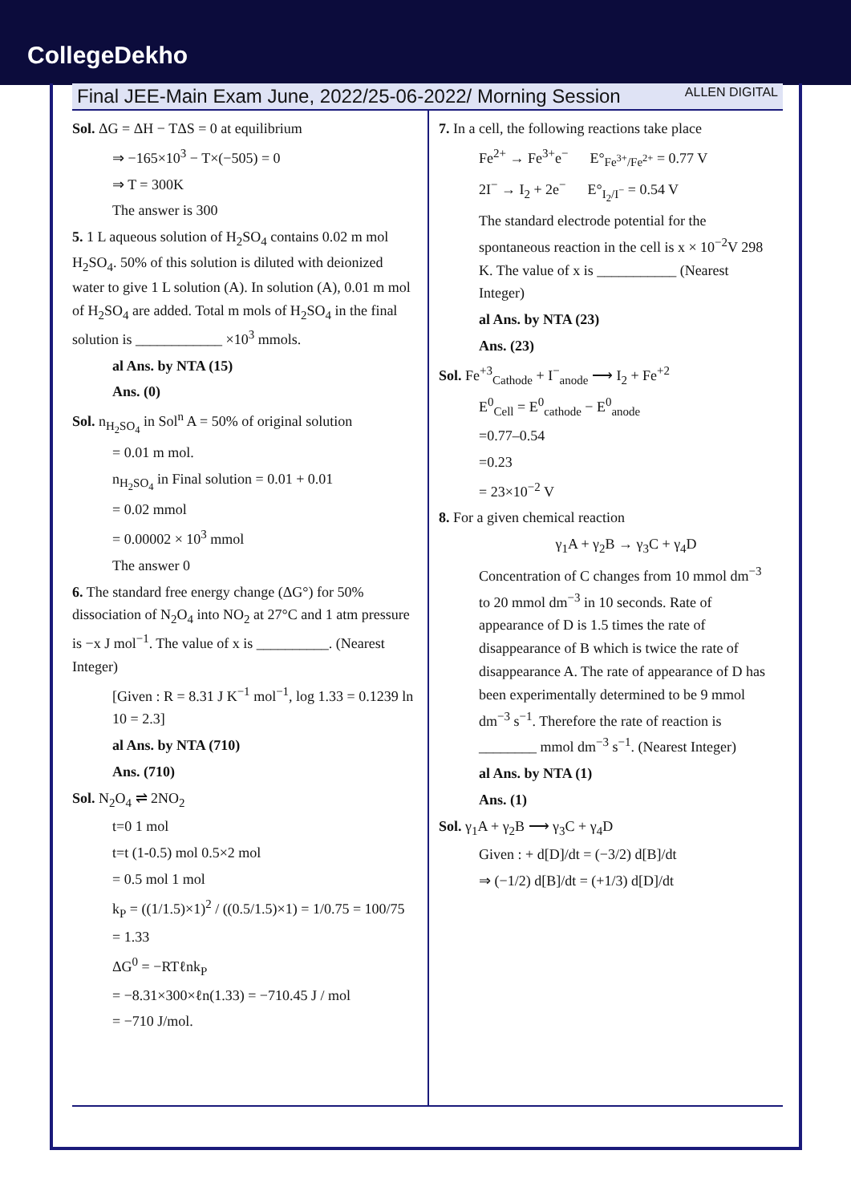CollegeDekho
Final JEE-Main Exam June, 2022/25-06-2022/ Morning Session ALLEN DIGITAL
Sol. ΔG = ΔH − TΔS = 0 at equilibrium
⇒ −165×10<sup>3</sup> − T×(−505) = 0
⇒ T = 300K
The answer is 300
5. 1 L aqueous solution of H<sub>2</sub>SO<sub>4</sub> contains 0.02 m mol H<sub>2</sub>SO<sub>4</sub>. 50% of this solution is diluted with deionized water to give 1 L solution (A). In solution (A), 0.01 m mol of H<sub>2</sub>SO<sub>4</sub> are added. Total m mols of H<sub>2</sub>SO<sub>4</sub> in the final solution is ____________ ×10<sup>3</sup> mmols.
al Ans. by NTA (15)
Ans. (0)
Sol. n<sub>H<sub>2</sub>SO<sub>4</sub></sub> in Sol<sup>n</sup> A = 50% of original solution
= 0.01 m mol.
n<sub>H<sub>2</sub>SO<sub>4</sub></sub> in Final solution = 0.01 + 0.01
= 0.02 mmol
= 0.00002 × 10<sup>3</sup> mmol
The answer 0
6. The standard free energy change (ΔG°) for 50% dissociation of N<sub>2</sub>O<sub>4</sub> into NO<sub>2</sub> at 27°C and 1 atm pressure is −x J mol<sup>−1</sup>. The value of x is __________. (Nearest Integer)
[Given : R = 8.31 J K<sup>−1</sup> mol<sup>−1</sup>, log 1.33 = 0.1239 ln 10 = 2.3]
al Ans. by NTA (710)
Ans. (710)
Sol. N<sub>2</sub>O<sub>4</sub> ⇌ 2NO<sub>2</sub>
t=0 1 mol
t=t (1-0.5) mol 0.5×2 mol
= 0.5 mol 1 mol
k<sub>P</sub> = ((1/1.5)×1)<sup>2</sup> / ((0.5/1.5)×1) = 1/0.75 = 100/75
= 1.33
ΔG<sup>0</sup> = −RTℓnk<sub>P</sub>
= −8.31×300×ℓn(1.33) = −710.45 J / mol
= −710 J/mol.
7. In a cell, the following reactions take place
Fe<sup>2+</sup> → Fe<sup>3+</sup>e<sup>−</sup> E°<sub>Fe<sup>3+</sup>/Fe<sup>2+</sup></sub> = 0.77 V
2I<sup>−</sup> → I<sub>2</sub> + 2e<sup>−</sup> E°<sub>I<sub>2</sub>/I<sup>−</sup></sub> = 0.54 V
The standard electrode potential for the spontaneous reaction in the cell is x × 10<sup>−2</sup>V 298 K. The value of x is ___________ (Nearest Integer)
al Ans. by NTA (23)
Ans. (23)
Sol. Fe<sup>+3</sup><sub>Cathode</sub> + I<sup>−</sup><sub>anode</sub> ⟶ I<sub>2</sub> + Fe<sup>+2</sup>
E<sup>0</sup><sub>Cell</sub> = E<sup>0</sup><sub>cathode</sub> − E<sup>0</sup><sub>anode</sub>
=0.77–0.54
=0.23
= 23×10<sup>−2</sup> V
8. For a given chemical reaction
γ<sub>1</sub>A + γ<sub>2</sub>B → γ<sub>3</sub>C + γ<sub>4</sub>D
Concentration of C changes from 10 mmol dm<sup>−3</sup> to 20 mmol dm<sup>−3</sup> in 10 seconds. Rate of appearance of D is 1.5 times the rate of disappearance of B which is twice the rate of disappearance A. The rate of appearance of D has been experimentally determined to be 9 mmol dm<sup>−3</sup> s<sup>−1</sup>. Therefore the rate of reaction is ________ mmol dm<sup>−3</sup> s<sup>−1</sup>. (Nearest Integer)
al Ans. by NTA (1)
Ans. (1)
Sol. γ<sub>1</sub>A + γ<sub>2</sub>B ⟶ γ<sub>3</sub>C + γ<sub>4</sub>D
Given : + d[D]/dt = (−3/2) d[B]/dt
⇒ (−1/2) d[B]/dt = (+1/3) d[D]/dt